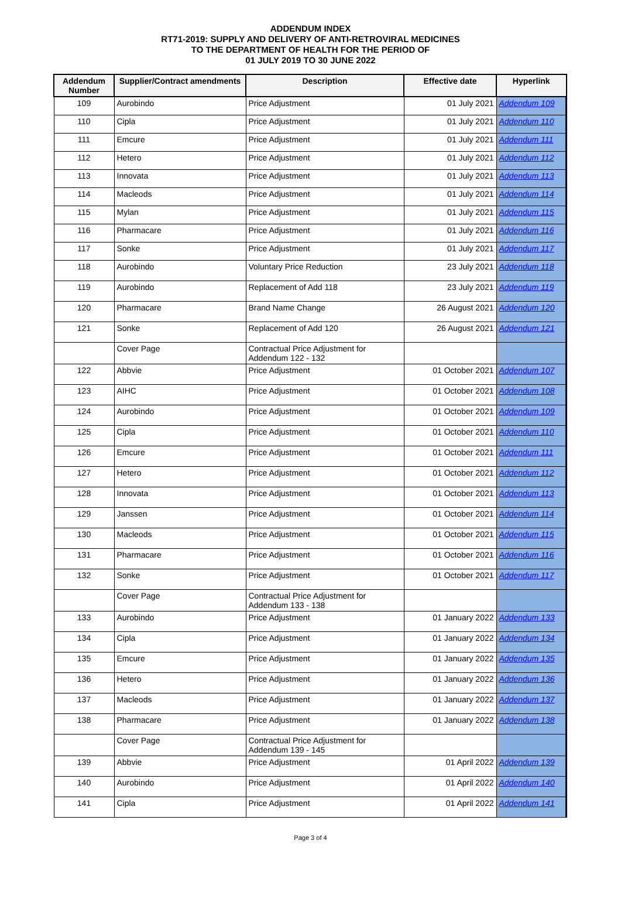ADDENDUM INDEX
RT71-2019: SUPPLY AND DELIVERY OF ANTI-RETROVIRAL MEDICINES
TO THE DEPARTMENT OF HEALTH FOR THE PERIOD OF
01 JULY 2019 TO 30 JUNE 2022
| Addendum Number | Supplier/Contract amendments | Description | Effective date | Hyperlink |
| --- | --- | --- | --- | --- |
| 109 | Aurobindo | Price Adjustment | 01 July 2021 | Addendum 109 |
| 110 | Cipla | Price Adjustment | 01 July 2021 | Addendum 110 |
| 111 | Emcure | Price Adjustment | 01 July 2021 | Addendum 111 |
| 112 | Hetero | Price Adjustment | 01 July 2021 | Addendum 112 |
| 113 | Innovata | Price Adjustment | 01 July 2021 | Addendum 113 |
| 114 | Macleods | Price Adjustment | 01 July 2021 | Addendum 114 |
| 115 | Mylan | Price Adjustment | 01 July 2021 | Addendum 115 |
| 116 | Pharmacare | Price Adjustment | 01 July 2021 | Addendum 116 |
| 117 | Sonke | Price Adjustment | 01 July 2021 | Addendum 117 |
| 118 | Aurobindo | Voluntary Price Reduction | 23 July 2021 | Addendum 118 |
| 119 | Aurobindo | Replacement of Add 118 | 23 July 2021 | Addendum 119 |
| 120 | Pharmacare | Brand Name Change | 26 August 2021 | Addendum 120 |
| 121 | Sonke | Replacement of Add 120 | 26 August 2021 | Addendum 121 |
| | Cover Page | Contractual Price Adjustment for Addendum 122 - 132 | | |
| 122 | Abbvie | Price Adjustment | 01 October 2021 | Addendum 107 |
| 123 | AIHC | Price Adjustment | 01 October 2021 | Addendum 108 |
| 124 | Aurobindo | Price Adjustment | 01 October 2021 | Addendum 109 |
| 125 | Cipla | Price Adjustment | 01 October 2021 | Addendum 110 |
| 126 | Emcure | Price Adjustment | 01 October 2021 | Addendum 111 |
| 127 | Hetero | Price Adjustment | 01 October 2021 | Addendum 112 |
| 128 | Innovata | Price Adjustment | 01 October 2021 | Addendum 113 |
| 129 | Janssen | Price Adjustment | 01 October 2021 | Addendum 114 |
| 130 | Macleods | Price Adjustment | 01 October 2021 | Addendum 115 |
| 131 | Pharmacare | Price Adjustment | 01 October 2021 | Addendum 116 |
| 132 | Sonke | Price Adjustment | 01 October 2021 | Addendum 117 |
| | Cover Page | Contractual Price Adjustment for Addendum 133 - 138 | | |
| 133 | Aurobindo | Price Adjustment | 01 January 2022 | Addendum 133 |
| 134 | Cipla | Price Adjustment | 01 January 2022 | Addendum 134 |
| 135 | Emcure | Price Adjustment | 01 January 2022 | Addendum 135 |
| 136 | Hetero | Price Adjustment | 01 January 2022 | Addendum 136 |
| 137 | Macleods | Price Adjustment | 01 January 2022 | Addendum 137 |
| 138 | Pharmacare | Price Adjustment | 01 January 2022 | Addendum 138 |
| | Cover Page | Contractual Price Adjustment for Addendum 139 - 145 | | |
| 139 | Abbvie | Price Adjustment | 01 April 2022 | Addendum 139 |
| 140 | Aurobindo | Price Adjustment | 01 April 2022 | Addendum 140 |
| 141 | Cipla | Price Adjustment | 01 April 2022 | Addendum 141 |
Page 3 of 4